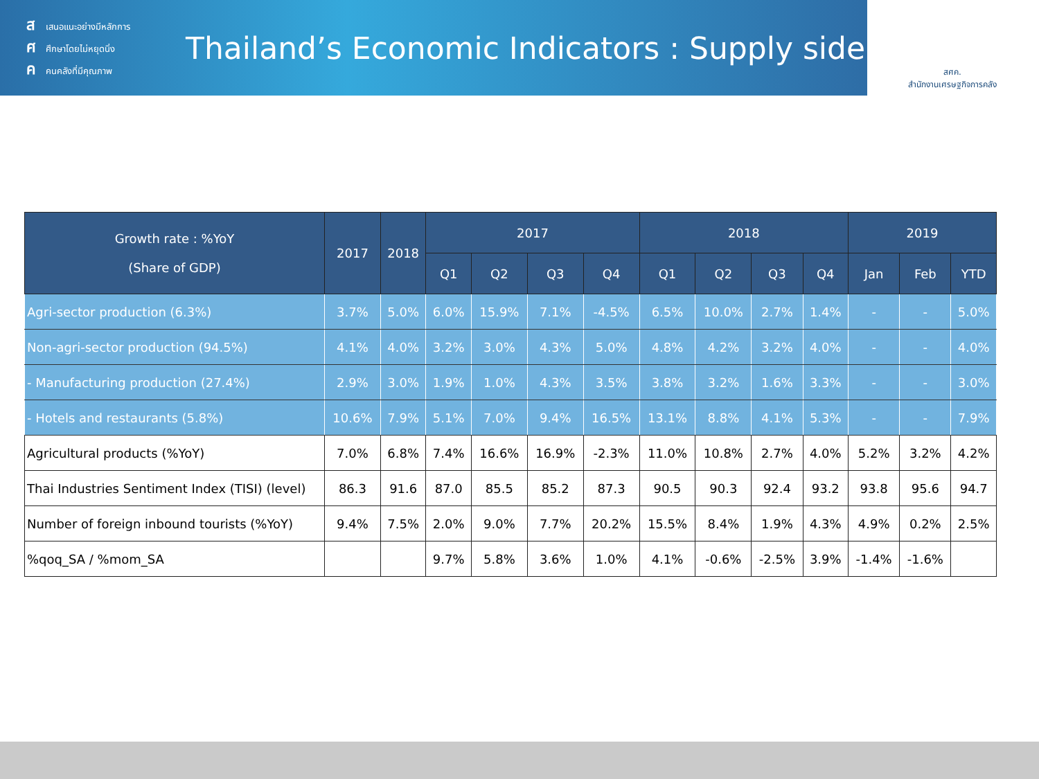สเสนอแนะอย่างมีหลักการ
ศศึกษาโดยไม่หยุดนิ่ง
คคนคลังที่มีคุณภาพ
Thailand’s Economic Indicators : Supply side
สศค.
สำนักงานเศรษฐกิจการคลัง
| Growth rate : %YoY (Share of GDP) | 2017 | 2018 | 2017 | | | | 2018 | | | | 2019 | | |
| --- | --- | --- | --- | --- | --- | --- | --- | --- | --- | --- | --- | --- | --- |
| | | | Q1 | Q2 | Q3 | Q4 | Q1 | Q2 | Q3 | Q4 | Jan | Feb | YTD |
| Agri-sector production (6.3%) | 3.7% | 5.0% | 6.0% | 15.9% | 7.1% | -4.5% | 6.5% | 10.0% | 2.7% | 1.4% | - | - | 5.0% |
| Non-agri-sector production (94.5%) | 4.1% | 4.0% | 3.2% | 3.0% | 4.3% | 5.0% | 4.8% | 4.2% | 3.2% | 4.0% | - | - | 4.0% |
| - Manufacturing production (27.4%) | 2.9% | 3.0% | 1.9% | 1.0% | 4.3% | 3.5% | 3.8% | 3.2% | 1.6% | 3.3% | - | - | 3.0% |
| - Hotels and restaurants (5.8%) | 10.6% | 7.9% | 5.1% | 7.0% | 9.4% | 16.5% | 13.1% | 8.8% | 4.1% | 5.3% | - | - | 7.9% |
| Agricultural products (%YoY) | 7.0% | 6.8% | 7.4% | 16.6% | 16.9% | -2.3% | 11.0% | 10.8% | 2.7% | 4.0% | 5.2% | 3.2% | 4.2% |
| Thai Industries Sentiment Index (TISI) (level) | 86.3 | 91.6 | 87.0 | 85.5 | 85.2 | 87.3 | 90.5 | 90.3 | 92.4 | 93.2 | 93.8 | 95.6 | 94.7 |
| Number of foreign inbound tourists (%YoY) | 9.4% | 7.5% | 2.0% | 9.0% | 7.7% | 20.2% | 15.5% | 8.4% | 1.9% | 4.3% | 4.9% | 0.2% | 2.5% |
| %qoq_SA / %mom_SA | | | 9.7% | 5.8% | 3.6% | 1.0% | 4.1% | -0.6% | -2.5% | 3.9% | -1.4% | -1.6% | |